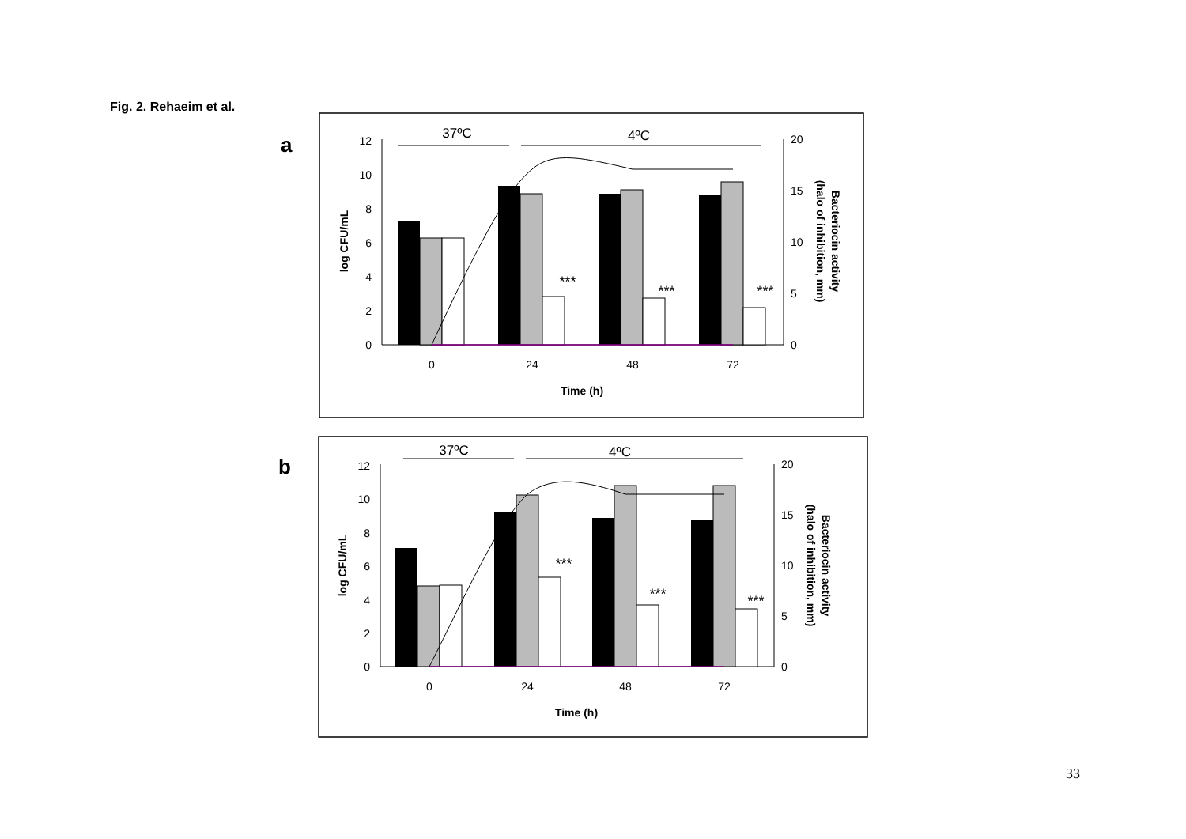Fig. 2. Rehaeim et al.
a
0
2
4
6
8
10
12
0
5
10
15
20
0
24
48
72
Time (h)
37ºC
4ºC
log CFU/mL
Bacteriocin activity
(halo of inhibition, mm)
***
***
***
b
0
2
4
6
8
10
12
0
5
10
15
20
0
24
48
72
Time (h)
37ºC
4ºC
log CFU/mL
Bacteriocin activity
(halo of inhibition, mm)
***
***
***
33